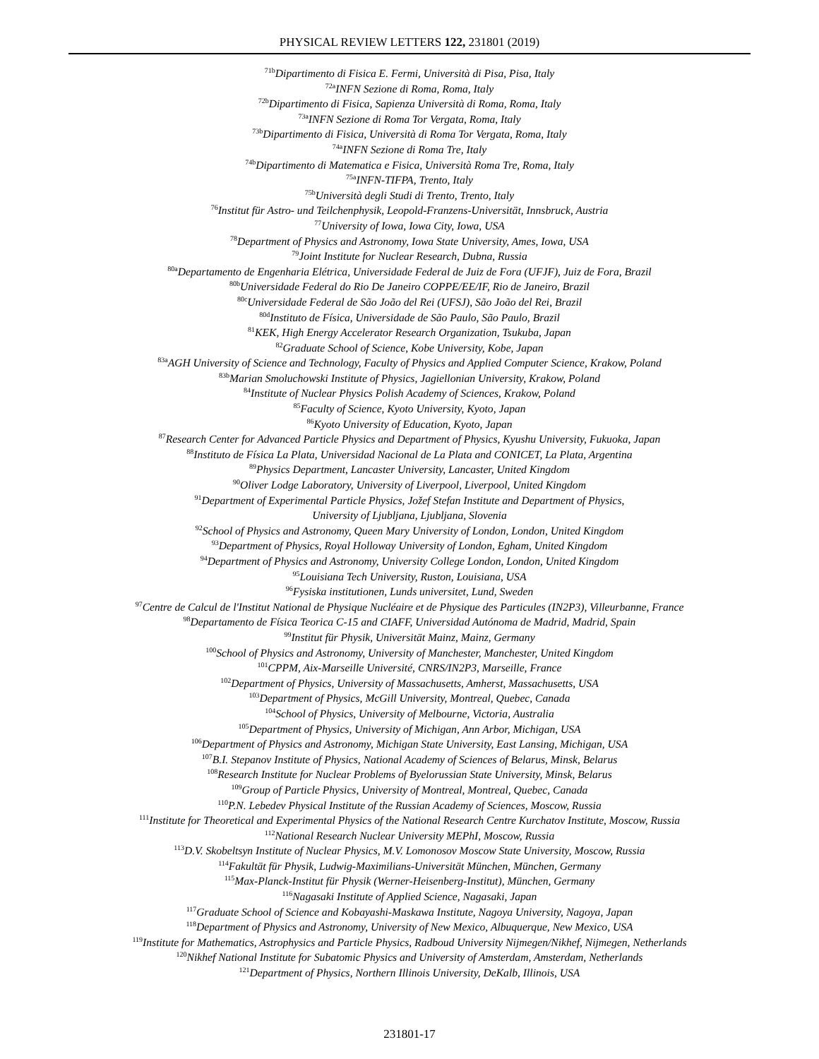PHYSICAL REVIEW LETTERS 122, 231801 (2019)
<sup>71b</sup>Dipartimento di Fisica E. Fermi, Università di Pisa, Pisa, Italy
<sup>72a</sup>INFN Sezione di Roma, Roma, Italy
<sup>72b</sup>Dipartimento di Fisica, Sapienza Università di Roma, Roma, Italy
<sup>73a</sup>INFN Sezione di Roma Tor Vergata, Roma, Italy
<sup>73b</sup>Dipartimento di Fisica, Università di Roma Tor Vergata, Roma, Italy
<sup>74a</sup>INFN Sezione di Roma Tre, Italy
<sup>74b</sup>Dipartimento di Matematica e Fisica, Università Roma Tre, Roma, Italy
<sup>75a</sup>INFN-TIFPA, Trento, Italy
<sup>75b</sup>Università degli Studi di Trento, Trento, Italy
<sup>76</sup> Institut für Astro- und Teilchenphysik, Leopold-Franzens-Universität, Innsbruck, Austria
<sup>77</sup> University of Iowa, Iowa City, Iowa, USA
<sup>78</sup> Department of Physics and Astronomy, Iowa State University, Ames, Iowa, USA
<sup>79</sup> Joint Institute for Nuclear Research, Dubna, Russia
<sup>80a</sup>Departamento de Engenharia Elétrica, Universidade Federal de Juiz de Fora (UFJF), Juiz de Fora, Brazil
<sup>80b</sup>Universidade Federal do Rio De Janeiro COPPE/EE/IF, Rio de Janeiro, Brazil
<sup>80c</sup>Universidade Federal de São João del Rei (UFSJ), São João del Rei, Brazil
<sup>80d</sup>Instituto de Física, Universidade de São Paulo, São Paulo, Brazil
<sup>81</sup>KEK, High Energy Accelerator Research Organization, Tsukuba, Japan
<sup>82</sup> Graduate School of Science, Kobe University, Kobe, Japan
<sup>83a</sup>AGH University of Science and Technology, Faculty of Physics and Applied Computer Science, Krakow, Poland
<sup>83b</sup>Marian Smoluchowski Institute of Physics, Jagiellonian University, Krakow, Poland
<sup>84</sup> Institute of Nuclear Physics Polish Academy of Sciences, Krakow, Poland
<sup>85</sup> Faculty of Science, Kyoto University, Kyoto, Japan
<sup>86</sup> Kyoto University of Education, Kyoto, Japan
<sup>87</sup> Research Center for Advanced Particle Physics and Department of Physics, Kyushu University, Fukuoka, Japan
<sup>88</sup> Instituto de Física La Plata, Universidad Nacional de La Plata and CONICET, La Plata, Argentina
<sup>89</sup> Physics Department, Lancaster University, Lancaster, United Kingdom
<sup>90</sup> Oliver Lodge Laboratory, University of Liverpool, Liverpool, United Kingdom
<sup>91</sup> Department of Experimental Particle Physics, Jožef Stefan Institute and Department of Physics,
University of Ljubljana, Ljubljana, Slovenia
<sup>92</sup> School of Physics and Astronomy, Queen Mary University of London, London, United Kingdom
<sup>93</sup> Department of Physics, Royal Holloway University of London, Egham, United Kingdom
<sup>94</sup> Department of Physics and Astronomy, University College London, London, United Kingdom
<sup>95</sup> Louisiana Tech University, Ruston, Louisiana, USA
<sup>96</sup> Fysiska institutionen, Lunds universitet, Lund, Sweden
<sup>97</sup> Centre de Calcul de l'Institut National de Physique Nucléaire et de Physique des Particules (IN2P3), Villeurbanne, France
<sup>98</sup> Departamento de Física Teorica C-15 and CIAFF, Universidad Autónoma de Madrid, Madrid, Spain
<sup>99</sup> Institut für Physik, Universität Mainz, Mainz, Germany
<sup>100</sup> School of Physics and Astronomy, University of Manchester, Manchester, United Kingdom
<sup>101</sup>CPPM, Aix-Marseille Université, CNRS/IN2P3, Marseille, France
<sup>102</sup> Department of Physics, University of Massachusetts, Amherst, Massachusetts, USA
<sup>103</sup> Department of Physics, McGill University, Montreal, Quebec, Canada
<sup>104</sup> School of Physics, University of Melbourne, Victoria, Australia
<sup>105</sup> Department of Physics, University of Michigan, Ann Arbor, Michigan, USA
<sup>106</sup> Department of Physics and Astronomy, Michigan State University, East Lansing, Michigan, USA
<sup>107</sup>B.I. Stepanov Institute of Physics, National Academy of Sciences of Belarus, Minsk, Belarus
<sup>108</sup> Research Institute for Nuclear Problems of Byelorussian State University, Minsk, Belarus
<sup>109</sup> Group of Particle Physics, University of Montreal, Montreal, Quebec, Canada
<sup>110</sup>P.N. Lebedev Physical Institute of the Russian Academy of Sciences, Moscow, Russia
<sup>111</sup> Institute for Theoretical and Experimental Physics of the National Research Centre Kurchatov Institute, Moscow, Russia
<sup>112</sup> National Research Nuclear University MEPhI, Moscow, Russia
<sup>113</sup> D.V. Skobeltsyn Institute of Nuclear Physics, M.V. Lomonosov Moscow State University, Moscow, Russia
<sup>114</sup> Fakultät für Physik, Ludwig-Maximilians-Universität München, München, Germany
<sup>115</sup> Max-Planck-Institut für Physik (Werner-Heisenberg-Institut), München, Germany
<sup>116</sup> Nagasaki Institute of Applied Science, Nagasaki, Japan
<sup>117</sup> Graduate School of Science and Kobayashi-Maskawa Institute, Nagoya University, Nagoya, Japan
<sup>118</sup> Department of Physics and Astronomy, University of New Mexico, Albuquerque, New Mexico, USA
<sup>119</sup> Institute for Mathematics, Astrophysics and Particle Physics, Radboud University Nijmegen/Nikhef, Nijmegen, Netherlands
<sup>120</sup> Nikhef National Institute for Subatomic Physics and University of Amsterdam, Amsterdam, Netherlands
<sup>121</sup> Department of Physics, Northern Illinois University, DeKalb, Illinois, USA
231801-17